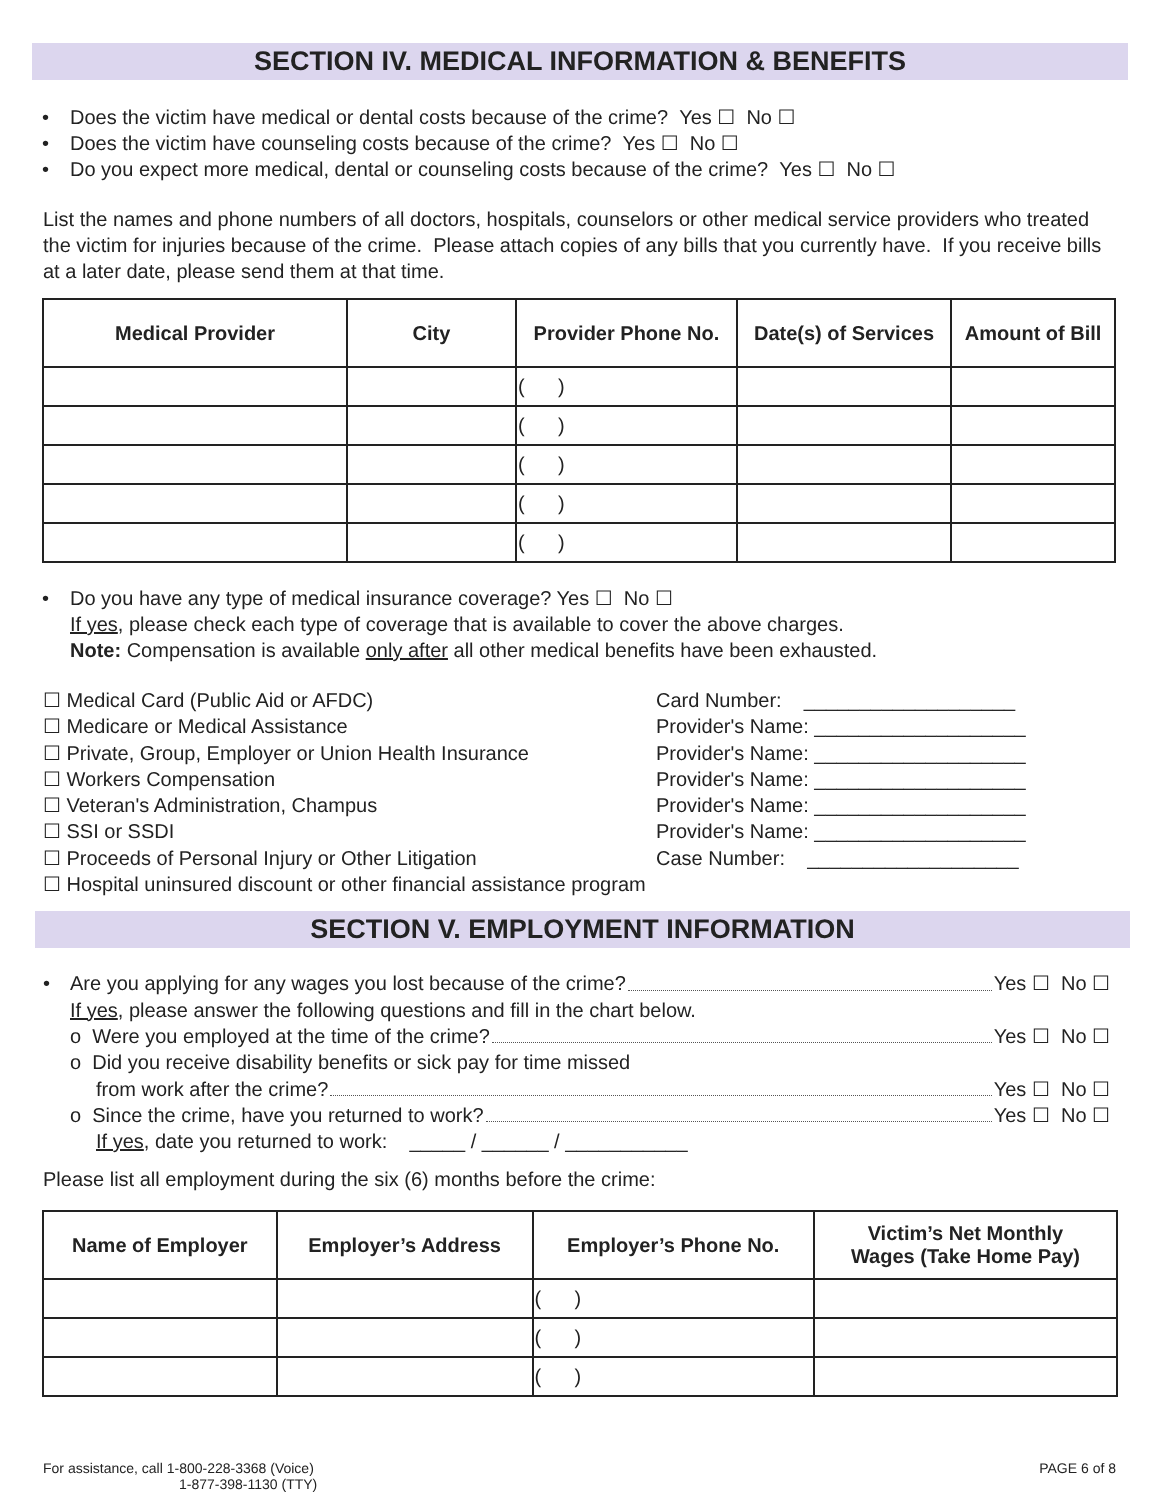SECTION IV. MEDICAL INFORMATION & BENEFITS
• Does the victim have medical or dental costs because of the crime? Yes ☐ No ☐
• Does the victim have counseling costs because of the crime? Yes ☐ No ☐
• Do you expect more medical, dental or counseling costs because of the crime? Yes ☐ No ☐
List the names and phone numbers of all doctors, hospitals, counselors or other medical service providers who treated the victim for injuries because of the crime. Please attach copies of any bills that you currently have. If you receive bills at a later date, please send them at that time.
| Medical Provider | City | Provider Phone No. | Date(s) of Services | Amount of Bill |
| --- | --- | --- | --- | --- |
| | | ( ) | | |
| | | ( ) | | |
| | | ( ) | | |
| | | ( ) | | |
| | | ( ) | | |
• Do you have any type of medical insurance coverage? Yes ☐ No ☐
If yes, please check each type of coverage that is available to cover the above charges.
Note: Compensation is available only after all other medical benefits have been exhausted.
☐ Medical Card (Public Aid or AFDC) Card Number: ___________________
☐ Medicare or Medical Assistance Provider's Name: ___________________
☐ Private, Group, Employer or Union Health Insurance Provider's Name: ___________________
☐ Workers Compensation Provider's Name: ___________________
☐ Veteran's Administration, Champus Provider's Name: ___________________
☐ SSI or SSDI Provider's Name: ___________________
☐ Proceeds of Personal Injury or Other Litigation Case Number: ___________________
☐ Hospital uninsured discount or other financial assistance program
SECTION V. EMPLOYMENT INFORMATION
• Are you applying for any wages you lost because of the crime? Yes ☐ No ☐
If yes, please answer the following questions and fill in the chart below.
o Were you employed at the time of the crime? Yes ☐ No ☐
o Did you receive disability benefits or sick pay for time missed
from work after the crime? Yes ☐ No ☐
o Since the crime, have you returned to work? Yes ☐ No ☐
If yes, date you returned to work: _____ / ______ / ___________
Please list all employment during the six (6) months before the crime:
| Name of Employer | Employer’s Address | Employer’s Phone No. | Victim’s Net Monthly Wages (Take Home Pay) |
| --- | --- | --- | --- |
| | | ( ) | |
| | | ( ) | |
| | | ( ) | |
For assistance, call 1-800-228-3368 (Voice)
1-877-398-1130 (TTY)
PAGE 6 of 8